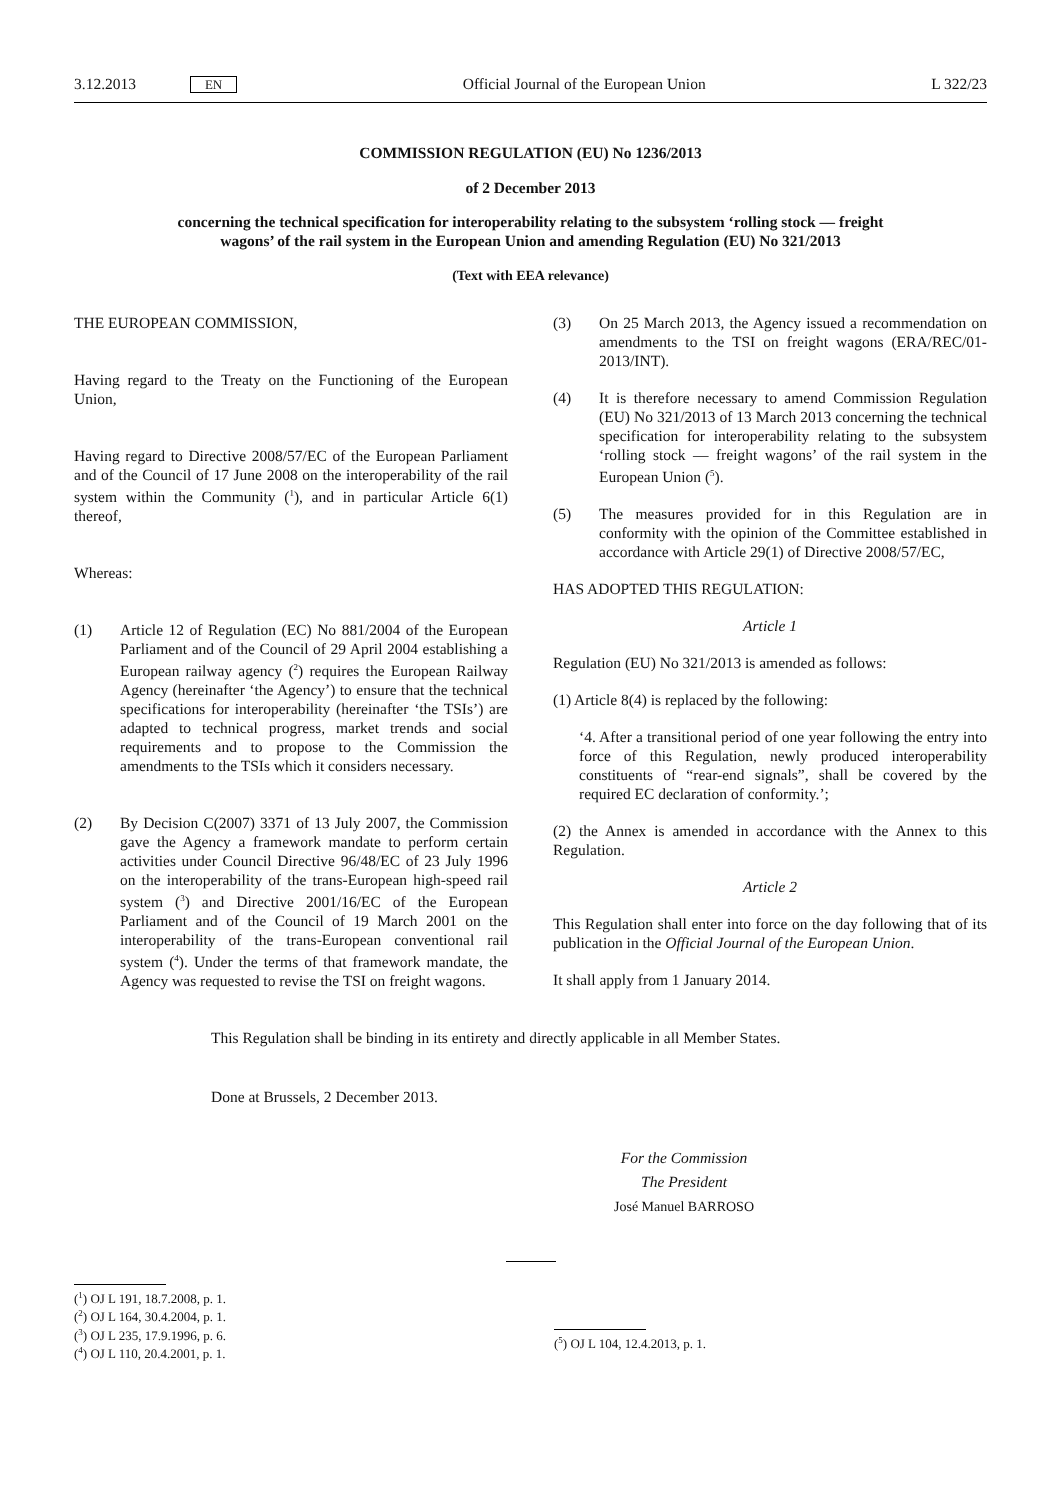3.12.2013 EN Official Journal of the European Union L 322/23
COMMISSION REGULATION (EU) No 1236/2013
of 2 December 2013
concerning the technical specification for interoperability relating to the subsystem ‘rolling stock — freight wagons’ of the rail system in the European Union and amending Regulation (EU) No 321/2013
(Text with EEA relevance)
THE EUROPEAN COMMISSION,
Having regard to the Treaty on the Functioning of the European Union,
Having regard to Directive 2008/57/EC of the European Parliament and of the Council of 17 June 2008 on the interoperability of the rail system within the Community (<sup>1</sup>), and in particular Article 6(1) thereof,
Whereas:
(1) Article 12 of Regulation (EC) No 881/2004 of the European Parliament and of the Council of 29 April 2004 establishing a European railway agency (<sup>2</sup>) requires the European Railway Agency (hereinafter ‘the Agency’) to ensure that the technical specifications for interoperability (hereinafter ‘the TSIs’) are adapted to technical progress, market trends and social requirements and to propose to the Commission the amendments to the TSIs which it considers necessary.
(2) By Decision C(2007) 3371 of 13 July 2007, the Commission gave the Agency a framework mandate to perform certain activities under Council Directive 96/48/EC of 23 July 1996 on the interoperability of the trans-European high-speed rail system (<sup>3</sup>) and Directive 2001/16/EC of the European Parliament and of the Council of 19 March 2001 on the interoperability of the trans-European conventional rail system (<sup>4</sup>). Under the terms of that framework mandate, the Agency was requested to revise the TSI on freight wagons.
(3) On 25 March 2013, the Agency issued a recommendation on amendments to the TSI on freight wagons (ERA/REC/01-2013/INT).
(4) It is therefore necessary to amend Commission Regulation (EU) No 321/2013 of 13 March 2013 concerning the technical specification for interoperability relating to the subsystem ‘rolling stock — freight wagons’ of the rail system in the European Union (<sup>5</sup>).
(5) The measures provided for in this Regulation are in conformity with the opinion of the Committee established in accordance with Article 29(1) of Directive 2008/57/EC,
HAS ADOPTED THIS REGULATION:
Article 1
Regulation (EU) No 321/2013 is amended as follows:
(1) Article 8(4) is replaced by the following:
‘4. After a transitional period of one year following the entry into force of this Regulation, newly produced interoperability constituents of “rear-end signals”, shall be covered by the required EC declaration of conformity.’;
(2) the Annex is amended in accordance with the Annex to this Regulation.
Article 2
This Regulation shall enter into force on the day following that of its publication in the Official Journal of the European Union.
It shall apply from 1 January 2014.
This Regulation shall be binding in its entirety and directly applicable in all Member States.
Done at Brussels, 2 December 2013.
For the Commission
The President
José Manuel BARROSO
(<sup>1</sup>) OJ L 191, 18.7.2008, p. 1.
(<sup>2</sup>) OJ L 164, 30.4.2004, p. 1.
(<sup>3</sup>) OJ L 235, 17.9.1996, p. 6.
(<sup>4</sup>) OJ L 110, 20.4.2001, p. 1.
(<sup>5</sup>) OJ L 104, 12.4.2013, p. 1.